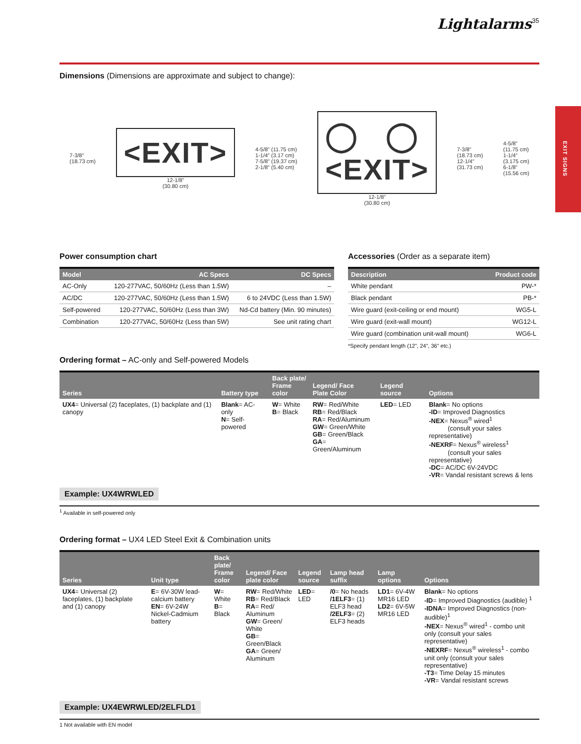EXIT SIGNS
Lightalarms 35
Dimensions (Dimensions are approximate and subject to change):
7-3/8"
(18.73 cm)
<EXIT>
12-1/8"
(30.80 cm)
4-5/8" (11.75 cm)
1-1/4" (3.17 cm)
7-5/8" (19.37 cm)
2-1/8" (5.40 cm)
◯ ◯
<EXIT>
12-1/8"
(30.80 cm)
7-3/8"
(18.73 cm)
12-1/4"
(31.73 cm)
4-5/8"
(11.75 cm)
1-1/4"
(3.175 cm)
6-1/8"
(15.56 cm)
Power consumption chart
| Model | AC Specs | DC Specs |
| --- | --- | --- |
| AC-Only | 120-277VAC, 50/60Hz (Less than 1.5W) | – |
| AC/DC | 120-277VAC, 50/60Hz (Less than 1.5W) | 6 to 24VDC (Less than 1.5W) |
| Self-powered | 120-277VAC, 50/60Hz (Less than 3W) | Nd-Cd battery (Min. 90 minutes) |
| Combination | 120-277VAC, 50/60Hz (Less than 5W) | See unit rating chart |
Accessories (Order as a separate item)
| Description | Product code |
| --- | --- |
| White pendant | PW-* |
| Black pendant | PB-* |
| Wire guard (exit-ceiling or end mount) | WG5-L |
| Wire guard (exit-wall mount) | WG12-L |
| Wire guard (combination unit-wall mount) | WG6-L |
*Specify pendant length (12", 24", 36" etc.)
Ordering format – AC-only and Self-powered Models
| Series | Battery type | Back plate/ Frame color | Legend/ Face Plate Color | Legend source | Options |
| --- | --- | --- | --- | --- | --- |
| UX4 = Universal (2) faceplates, (1) backplate and (1) canopy | Blank = AC-only N = Self-powered | W = White B = Black | RW = Red/White RB = Red/Black RA = Red/Aluminum GW = Green/White GB = Green/Black GA = Green/Aluminum | LED = LED | Blank = No options -ID = Improved Diagnostics -NEX = Nexus<sup>®</sup> wired<sup>1</sup> (consult your sales representative) -NEXRF = Nexus<sup>®</sup> wireless<sup>1</sup> (consult your sales representative) -DC = AC/DC 6V-24VDC -VR = Vandal resistant screws & lens |
Example: UX4WRWLED
<sup>1</sup> Available in self-powered only
Ordering format – UX4 LED Steel Exit & Combination units
| Series | Unit type | Back plate/ Frame color | Legend/ Face plate color | Legend source | Lamp head suffix | Lamp options | Options |
| --- | --- | --- | --- | --- | --- | --- | --- |
| UX4 = Universal (2) faceplates, (1) backplate and (1) canopy | E = 6V-30W lead-calcium battery EN = 6V-24W Nickel-Cadmium battery | W = White B = Black | RW = Red/White RB = Red/Black RA = Red/ Aluminum GW = Green/ White GB = Green/Black GA = Green/ Aluminum | LED = LED | /0 = No heads /1ELF3 = (1) ELF3 head /2ELF3 = (2) ELF3 heads | LD1 = 6V-4W MR16 LED LD2 = 6V-5W MR16 LED | Blank = No options -ID = Improved Diagnostics (audible) <sup>1</sup> -IDNA = Improved Diagnostics (non-audible)<sup>1</sup> -NEX = Nexus<sup>®</sup> wired<sup>1</sup> - combo unit only (consult your sales representative) -NEXRF = Nexus<sup>®</sup> wireless<sup>1</sup> - combo unit only (consult your sales representative) -T3 = Time Delay 15 minutes -VR = Vandal resistant screws |
Example: UX4EWRWLED/2ELFLD1
1 Not available with EN model